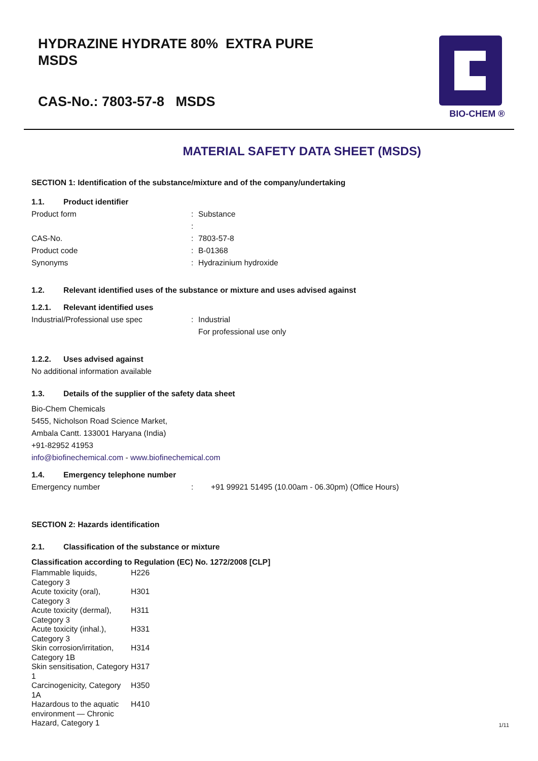HYDRAZINE HYDRATE 80% EXTRA PURE
MSDS
CAS-No.: 7803-57-8 MSDS
BIO-CHEM ®
MATERIAL SAFETY DATA SHEET (MSDS)
SECTION 1: Identification of the substance/mixture and of the company/undertaking
1.1. Product identifier
| Product form | : | Substance |
| | : | |
| CAS-No. | : | 7803-57-8 |
| Product code | : | B-01368 |
| Synonyms | : | Hydrazinium hydroxide |
1.2. Relevant identified uses of the substance or mixture and uses advised against
1.2.1. Relevant identified uses
| Industrial/Professional use spec | : | Industrial For professional use only |
1.2.2. Uses advised against
No additional information available
1.3. Details of the supplier of the safety data sheet
Bio-Chem Chemicals
5455, Nicholson Road Science Market,
Ambala Cantt. 133001 Haryana (India)
+91-82952 41953
info@biofinechemical.com - www.biofinechemical.com
1.4. Emergency telephone number
| Emergency number | : | +91 99921 51495 (10.00am - 06.30pm) (Office Hours) |
SECTION 2: Hazards identification
2.1. Classification of the substance or mixture
Classification according to Regulation (EC) No. 1272/2008 [CLP]
| Flammable liquids, Category 3 | H226 |
| Acute toxicity (oral), Category 3 | H301 |
| Acute toxicity (dermal), Category 3 | H311 |
| Acute toxicity (inhal.), Category 3 | H331 |
| Skin corrosion/irritation, Category 1B | H314 |
| Skin sensitisation, Category 1 | H317 |
| Carcinogenicity, Category 1A | H350 |
| Hazardous to the aquatic environment — Chronic Hazard, Category 1 | H410 |
1/11